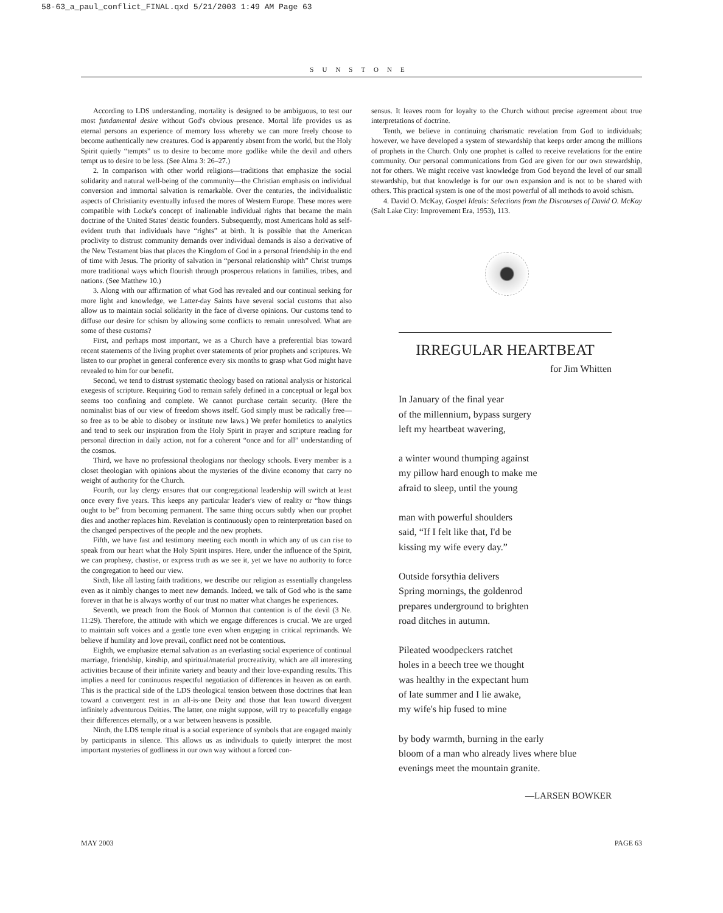58-63_a_paul_conflict_FINAL.qxd 5/21/2003 1:49 AM Page 63
SUNSTONE
According to LDS understanding, mortality is designed to be ambiguous, to test our most fundamental desire without God's obvious presence. Mortal life provides us as eternal persons an experience of memory loss whereby we can more freely choose to become authentically new creatures. God is apparently absent from the world, but the Holy Spirit quietly “tempts” us to desire to become more godlike while the devil and others tempt us to desire to be less. (See Alma 3: 26–27.)
2. In comparison with other world religions—traditions that emphasize the social solidarity and natural well-being of the community—the Christian emphasis on individual conversion and immortal salvation is remarkable. Over the centuries, the individualistic aspects of Christianity eventually infused the mores of Western Europe. These mores were compatible with Locke's concept of inalienable individual rights that became the main doctrine of the United States' deistic founders. Subsequently, most Americans hold as self-evident truth that individuals have “rights” at birth. It is possible that the American proclivity to distrust community demands over individual demands is also a derivative of the New Testament bias that places the Kingdom of God in a personal friendship in the end of time with Jesus. The priority of salvation in “personal relationship with” Christ trumps more traditional ways which flourish through prosperous relations in families, tribes, and nations. (See Matthew 10.)
3. Along with our affirmation of what God has revealed and our continual seeking for more light and knowledge, we Latter-day Saints have several social customs that also allow us to maintain social solidarity in the face of diverse opinions. Our customs tend to diffuse our desire for schism by allowing some conflicts to remain unresolved. What are some of these customs?
First, and perhaps most important, we as a Church have a preferential bias toward recent statements of the living prophet over statements of prior prophets and scriptures. We listen to our prophet in general conference every six months to grasp what God might have revealed to him for our benefit.
Second, we tend to distrust systematic theology based on rational analysis or historical exegesis of scripture. Requiring God to remain safely defined in a conceptual or legal box seems too confining and complete. We cannot purchase certain security. (Here the nominalist bias of our view of freedom shows itself. God simply must be radically free—so free as to be able to disobey or institute new laws.) We prefer homiletics to analytics and tend to seek our inspiration from the Holy Spirit in prayer and scripture reading for personal direction in daily action, not for a coherent “once and for all” understanding of the cosmos.
Third, we have no professional theologians nor theology schools. Every member is a closet theologian with opinions about the mysteries of the divine economy that carry no weight of authority for the Church.
Fourth, our lay clergy ensures that our congregational leadership will switch at least once every five years. This keeps any particular leader's view of reality or “how things ought to be” from becoming permanent. The same thing occurs subtly when our prophet dies and another replaces him. Revelation is continuously open to reinterpretation based on the changed perspectives of the people and the new prophets.
Fifth, we have fast and testimony meeting each month in which any of us can rise to speak from our heart what the Holy Spirit inspires. Here, under the influence of the Spirit, we can prophesy, chastise, or express truth as we see it, yet we have no authority to force the congregation to heed our view.
Sixth, like all lasting faith traditions, we describe our religion as essentially changeless even as it nimbly changes to meet new demands. Indeed, we talk of God who is the same forever in that he is always worthy of our trust no matter what changes he experiences.
Seventh, we preach from the Book of Mormon that contention is of the devil (3 Ne. 11:29). Therefore, the attitude with which we engage differences is crucial. We are urged to maintain soft voices and a gentle tone even when engaging in critical reprimands. We believe if humility and love prevail, conflict need not be contentious.
Eighth, we emphasize eternal salvation as an everlasting social experience of continual marriage, friendship, kinship, and spiritual/material procreativity, which are all interesting activities because of their infinite variety and beauty and their love-expanding results. This implies a need for continuous respectful negotiation of differences in heaven as on earth. This is the practical side of the LDS theological tension between those doctrines that lean toward a convergent rest in an all-is-one Deity and those that lean toward divergent infinitely adventurous Deities. The latter, one might suppose, will try to peacefully engage their differences eternally, or a war between heavens is possible.
Ninth, the LDS temple ritual is a social experience of symbols that are engaged mainly by participants in silence. This allows us as individuals to quietly interpret the most important mysteries of godliness in our own way without a forced con-
sensus. It leaves room for loyalty to the Church without precise agreement about true interpretations of doctrine.
Tenth, we believe in continuing charismatic revelation from God to individuals; however, we have developed a system of stewardship that keeps order among the millions of prophets in the Church. Only one prophet is called to receive revelations for the entire community. Our personal communications from God are given for our own stewardship, not for others. We might receive vast knowledge from God beyond the level of our small stewardship, but that knowledge is for our own expansion and is not to be shared with others. This practical system is one of the most powerful of all methods to avoid schism.
4. David O. McKay, Gospel Ideals: Selections from the Discourses of David O. McKay (Salt Lake City: Improvement Era, 1953), 113.
IRREGULAR HEARTBEAT
for Jim Whitten
In January of the final year
of the millennium, bypass surgery
left my heartbeat wavering,
a winter wound thumping against
my pillow hard enough to make me
afraid to sleep, until the young
man with powerful shoulders
said, “If I felt like that, I'd be
kissing my wife every day.”
Outside forsythia delivers
Spring mornings, the goldenrod
prepares underground to brighten
road ditches in autumn.
Pileated woodpeckers ratchet
holes in a beech tree we thought
was healthy in the expectant hum
of late summer and I lie awake,
my wife's hip fused to mine
by body warmth, burning in the early
bloom of a man who already lives where blue
evenings meet the mountain granite.
—LARSEN BOWKER
MAY 2003 PAGE 63